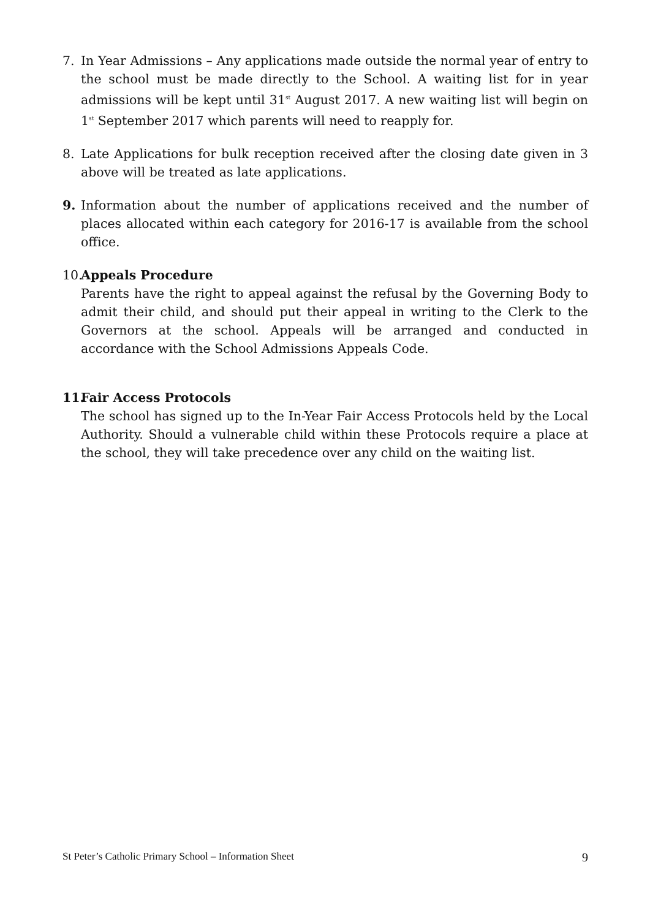7. In Year Admissions – Any applications made outside the normal year of entry to the school must be made directly to the School. A waiting list for in year admissions will be kept until 31<sup>st</sup> August 2017. A new waiting list will begin on 1<sup>st</sup> September 2017 which parents will need to reapply for.
8. Late Applications for bulk reception received after the closing date given in 3 above will be treated as late applications.
9. Information about the number of applications received and the number of places allocated within each category for 2016-17 is available from the school office.
10.
Appeals Procedure
Parents have the right to appeal against the refusal by the Governing Body to admit their child, and should put their appeal in writing to the Clerk to the Governors at the school. Appeals will be arranged and conducted in accordance with the School Admissions Appeals Code.
11.
Fair Access Protocols
The school has signed up to the In-Year Fair Access Protocols held by the Local Authority. Should a vulnerable child within these Protocols require a place at the school, they will take precedence over any child on the waiting list.
St Peter’s Catholic Primary School – Information Sheet 9